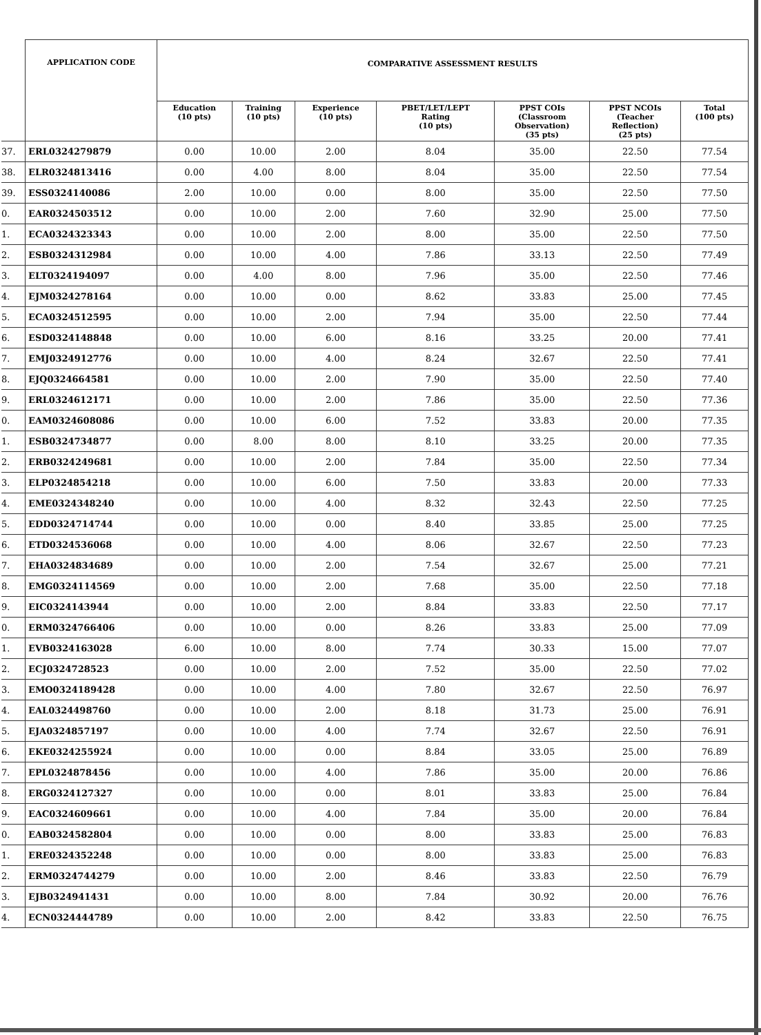| | APPLICATION CODE | COMPARATIVE ASSESSMENT RESULTS | | | | | | |
| --- | --- | --- | --- | --- | --- | --- | --- | --- |
| | | Education (10 pts) | Training (10 pts) | Experience (10 pts) | PBET/LET/LEPT Rating (10 pts) | PPST COIs (Classroom Observation) (35 pts) | PPST NCOIs (Teacher Reflection) (25 pts) | Total (100 pts) |
| 37. | ERL0324279879 | 0.00 | 10.00 | 2.00 | 8.04 | 35.00 | 22.50 | 77.54 |
| 38. | ELR0324813416 | 0.00 | 4.00 | 8.00 | 8.04 | 35.00 | 22.50 | 77.54 |
| 39. | ESS0324140086 | 2.00 | 10.00 | 0.00 | 8.00 | 35.00 | 22.50 | 77.50 |
| 0. | EAR0324503512 | 0.00 | 10.00 | 2.00 | 7.60 | 32.90 | 25.00 | 77.50 |
| 1. | ECA0324323343 | 0.00 | 10.00 | 2.00 | 8.00 | 35.00 | 22.50 | 77.50 |
| 2. | ESB0324312984 | 0.00 | 10.00 | 4.00 | 7.86 | 33.13 | 22.50 | 77.49 |
| 3. | ELT0324194097 | 0.00 | 4.00 | 8.00 | 7.96 | 35.00 | 22.50 | 77.46 |
| 4. | EJM0324278164 | 0.00 | 10.00 | 0.00 | 8.62 | 33.83 | 25.00 | 77.45 |
| 5. | ECA0324512595 | 0.00 | 10.00 | 2.00 | 7.94 | 35.00 | 22.50 | 77.44 |
| 6. | ESD0324148848 | 0.00 | 10.00 | 6.00 | 8.16 | 33.25 | 20.00 | 77.41 |
| 7. | EMJ0324912776 | 0.00 | 10.00 | 4.00 | 8.24 | 32.67 | 22.50 | 77.41 |
| 8. | EJQ0324664581 | 0.00 | 10.00 | 2.00 | 7.90 | 35.00 | 22.50 | 77.40 |
| 9. | ERL0324612171 | 0.00 | 10.00 | 2.00 | 7.86 | 35.00 | 22.50 | 77.36 |
| 0. | EAM0324608086 | 0.00 | 10.00 | 6.00 | 7.52 | 33.83 | 20.00 | 77.35 |
| 1. | ESB0324734877 | 0.00 | 8.00 | 8.00 | 8.10 | 33.25 | 20.00 | 77.35 |
| 2. | ERB0324249681 | 0.00 | 10.00 | 2.00 | 7.84 | 35.00 | 22.50 | 77.34 |
| 3. | ELP0324854218 | 0.00 | 10.00 | 6.00 | 7.50 | 33.83 | 20.00 | 77.33 |
| 4. | EME0324348240 | 0.00 | 10.00 | 4.00 | 8.32 | 32.43 | 22.50 | 77.25 |
| 5. | EDD0324714744 | 0.00 | 10.00 | 0.00 | 8.40 | 33.85 | 25.00 | 77.25 |
| 6. | ETD0324536068 | 0.00 | 10.00 | 4.00 | 8.06 | 32.67 | 22.50 | 77.23 |
| 7. | EHA0324834689 | 0.00 | 10.00 | 2.00 | 7.54 | 32.67 | 25.00 | 77.21 |
| 8. | EMG0324114569 | 0.00 | 10.00 | 2.00 | 7.68 | 35.00 | 22.50 | 77.18 |
| 9. | EIC0324143944 | 0.00 | 10.00 | 2.00 | 8.84 | 33.83 | 22.50 | 77.17 |
| 0. | ERM0324766406 | 0.00 | 10.00 | 0.00 | 8.26 | 33.83 | 25.00 | 77.09 |
| 1. | EVB0324163028 | 6.00 | 10.00 | 8.00 | 7.74 | 30.33 | 15.00 | 77.07 |
| 2. | ECJ0324728523 | 0.00 | 10.00 | 2.00 | 7.52 | 35.00 | 22.50 | 77.02 |
| 3. | EMO0324189428 | 0.00 | 10.00 | 4.00 | 7.80 | 32.67 | 22.50 | 76.97 |
| 4. | EAL0324498760 | 0.00 | 10.00 | 2.00 | 8.18 | 31.73 | 25.00 | 76.91 |
| 5. | EJA0324857197 | 0.00 | 10.00 | 4.00 | 7.74 | 32.67 | 22.50 | 76.91 |
| 6. | EKE0324255924 | 0.00 | 10.00 | 0.00 | 8.84 | 33.05 | 25.00 | 76.89 |
| 7. | EPL0324878456 | 0.00 | 10.00 | 4.00 | 7.86 | 35.00 | 20.00 | 76.86 |
| 8. | ERG0324127327 | 0.00 | 10.00 | 0.00 | 8.01 | 33.83 | 25.00 | 76.84 |
| 9. | EAC0324609661 | 0.00 | 10.00 | 4.00 | 7.84 | 35.00 | 20.00 | 76.84 |
| 0. | EAB0324582804 | 0.00 | 10.00 | 0.00 | 8.00 | 33.83 | 25.00 | 76.83 |
| 1. | ERE0324352248 | 0.00 | 10.00 | 0.00 | 8.00 | 33.83 | 25.00 | 76.83 |
| 2. | ERM0324744279 | 0.00 | 10.00 | 2.00 | 8.46 | 33.83 | 22.50 | 76.79 |
| 3. | EJB0324941431 | 0.00 | 10.00 | 8.00 | 7.84 | 30.92 | 20.00 | 76.76 |
| 4. | ECN0324444789 | 0.00 | 10.00 | 2.00 | 8.42 | 33.83 | 22.50 | 76.75 |